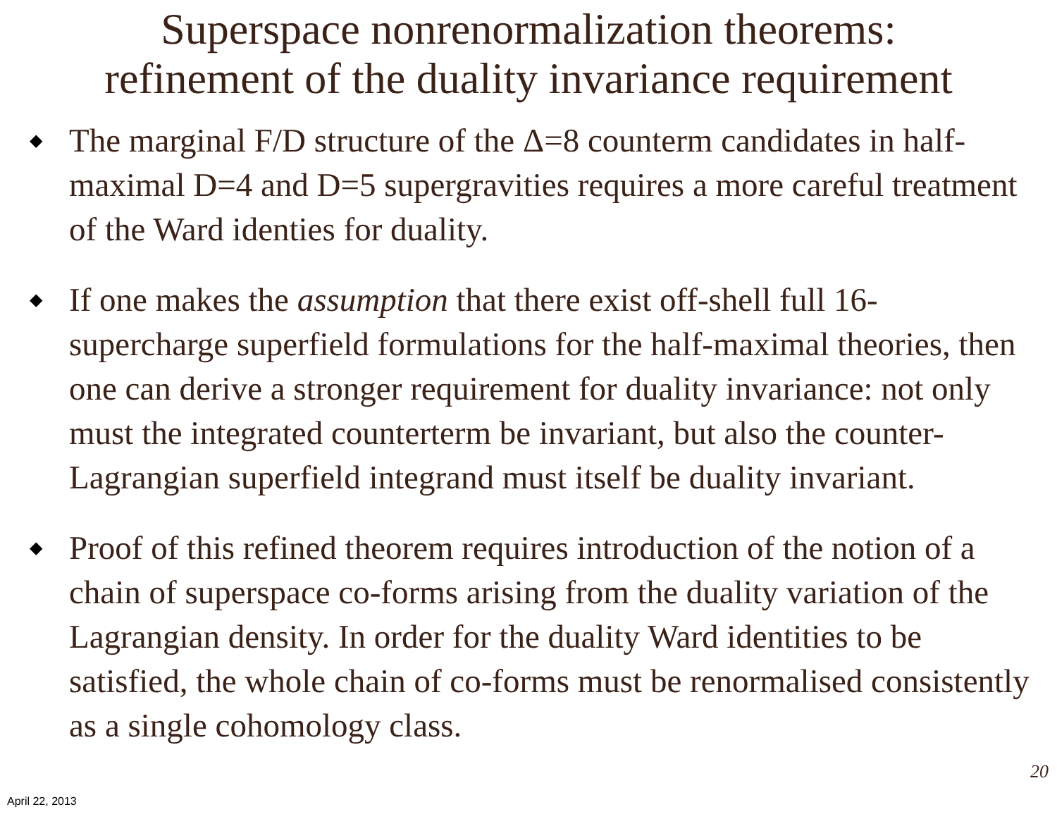Superspace nonrenormalization theorems:
refinement of the duality invariance requirement
◆ The marginal F/D structure of the Δ=8 counterm candidates in half-maximal D=4 and D=5 supergravities requires a more careful treatment of the Ward identies for duality.
◆ If one makes the assumption that there exist off-shell full 16-supercharge superfield formulations for the half-maximal theories, then one can derive a stronger requirement for duality invariance: not only must the integrated counterterm be invariant, but also the counter-Lagrangian superfield integrand must itself be duality invariant.
◆ Proof of this refined theorem requires introduction of the notion of a chain of superspace co-forms arising from the duality variation of the Lagrangian density. In order for the duality Ward identities to be satisfied, the whole chain of co-forms must be renormalised consistently as a single cohomology class.
20
April 22, 2013